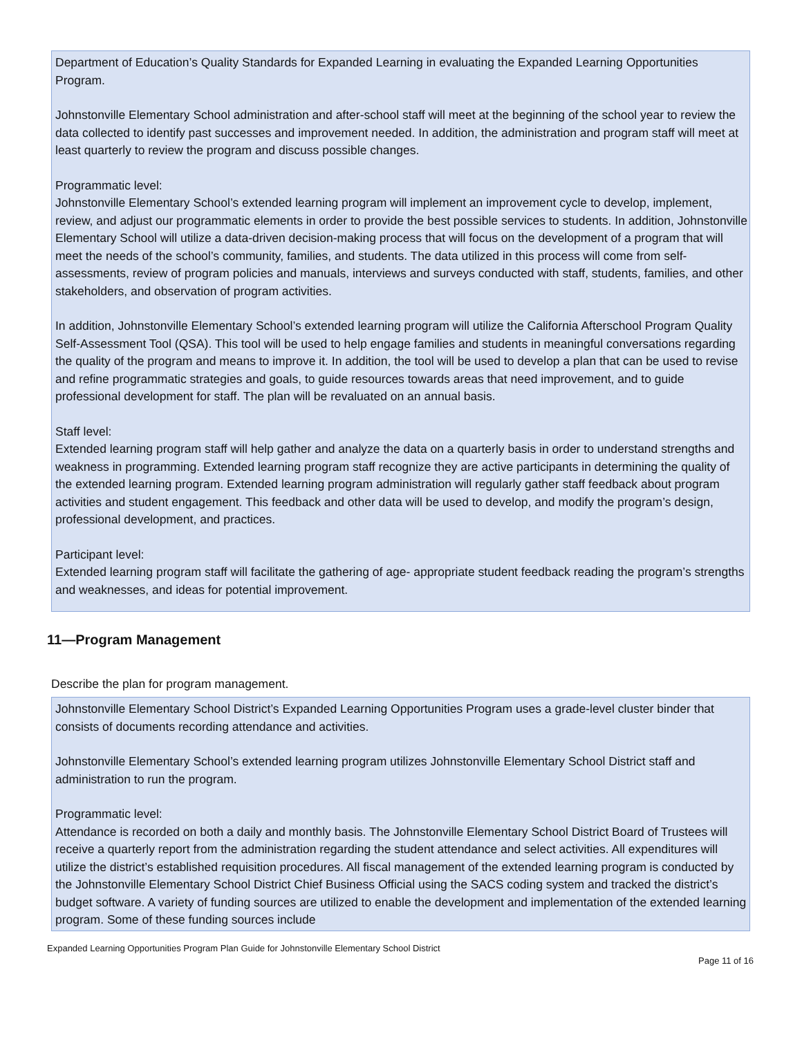Department of Education’s Quality Standards for Expanded Learning in evaluating the Expanded Learning Opportunities Program.
Johnstonville Elementary School administration and after-school staff will meet at the beginning of the school year to review the data collected to identify past successes and improvement needed. In addition, the administration and program staff will meet at least quarterly to review the program and discuss possible changes.
Programmatic level:
Johnstonville Elementary School’s extended learning program will implement an improvement cycle to develop, implement, review, and adjust our programmatic elements in order to provide the best possible services to students. In addition, Johnstonville Elementary School will utilize a data-driven decision-making process that will focus on the development of a program that will meet the needs of the school’s community, families, and students. The data utilized in this process will come from self-assessments, review of program policies and manuals, interviews and surveys conducted with staff, students, families, and other stakeholders, and observation of program activities.
In addition, Johnstonville Elementary School’s extended learning program will utilize the California Afterschool Program Quality Self-Assessment Tool (QSA). This tool will be used to help engage families and students in meaningful conversations regarding the quality of the program and means to improve it. In addition, the tool will be used to develop a plan that can be used to revise and refine programmatic strategies and goals, to guide resources towards areas that need improvement, and to guide professional development for staff. The plan will be revaluated on an annual basis.
Staff level:
Extended learning program staff will help gather and analyze the data on a quarterly basis in order to understand strengths and weakness in programming. Extended learning program staff recognize they are active participants in determining the quality of the extended learning program. Extended learning program administration will regularly gather staff feedback about program activities and student engagement. This feedback and other data will be used to develop, and modify the program’s design, professional development, and practices.
Participant level:
Extended learning program staff will facilitate the gathering of age- appropriate student feedback reading the program’s strengths and weaknesses, and ideas for potential improvement.
11—Program Management
Describe the plan for program management.
Johnstonville Elementary School District’s Expanded Learning Opportunities Program uses a grade-level cluster binder that consists of documents recording attendance and activities.
Johnstonville Elementary School’s extended learning program utilizes Johnstonville Elementary School District staff and administration to run the program.
Programmatic level:
Attendance is recorded on both a daily and monthly basis. The Johnstonville Elementary School District Board of Trustees will receive a quarterly report from the administration regarding the student attendance and select activities. All expenditures will utilize the district’s established requisition procedures. All fiscal management of the extended learning program is conducted by the Johnstonville Elementary School District Chief Business Official using the SACS coding system and tracked the district’s budget software. A variety of funding sources are utilized to enable the development and implementation of the extended learning program. Some of these funding sources include
Expanded Learning Opportunities Program Plan Guide for Johnstonville Elementary School District
Page 11 of 16